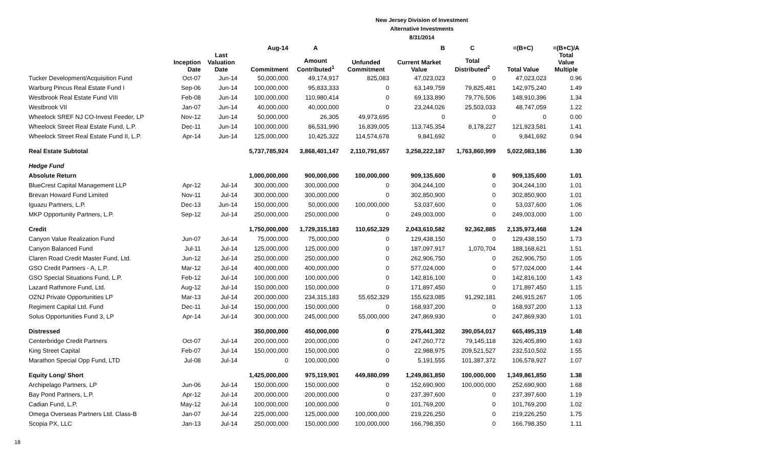New Jersey Division of Investment
Alternative Investments
8/31/2014
| | | | Aug-14 | A | | B | C | =(B+C) | =(B+C)/A |
| --- | --- | --- | --- | --- | --- | --- | --- | --- | --- |
| | Inception Date | Last Valuation Date | Commitment | Amount Contributed<sup>1</sup> | Unfunded Commitment | Current Market Value | Total Distributed<sup>2</sup> | Total Value | Total Value Multiple |
| Tucker Development/Acquisition Fund | Oct-07 | Jun-14 | 50,000,000 | 49,174,917 | 825,083 | 47,023,023 | 0 | 47,023,023 | 0.96 |
| Warburg Pincus Real Estate Fund I | Sep-06 | Jun-14 | 100,000,000 | 95,833,333 | 0 | 63,149,759 | 79,825,481 | 142,975,240 | 1.49 |
| Westbrook Real Estate Fund VIII | Feb-08 | Jun-14 | 100,000,000 | 110,980,414 | 0 | 69,133,890 | 79,776,506 | 148,910,396 | 1.34 |
| Westbrook VII | Jan-07 | Jun-14 | 40,000,000 | 40,000,000 | 0 | 23,244,026 | 25,503,033 | 48,747,059 | 1.22 |
| Wheelock SREF NJ CO-Invest Feeder, LP | Nov-12 | Jun-14 | 50,000,000 | 26,305 | 49,973,695 | 0 | 0 | 0 | 0.00 |
| Wheelock Street Real Estate Fund, L.P. | Dec-11 | Jun-14 | 100,000,000 | 86,531,990 | 16,839,005 | 113,745,354 | 8,178,227 | 121,923,581 | 1.41 |
| Wheelock Street Real Estate Fund II, L.P. | Apr-14 | Jun-14 | 125,000,000 | 10,425,322 | 114,574,678 | 9,841,692 | 0 | 9,841,692 | 0.94 |
| Real Estate Subtotal | | | 5,737,785,924 | 3,868,401,147 | 2,110,791,657 | 3,258,222,187 | 1,763,860,999 | 5,022,083,186 | 1.30 |
| Hedge Fund | | | | | | | | | |
| Absolute Return | | | 1,000,000,000 | 900,000,000 | 100,000,000 | 909,135,600 | 0 | 909,135,600 | 1.01 |
| BlueCrest Capital Management LLP | Apr-12 | Jul-14 | 300,000,000 | 300,000,000 | 0 | 304,244,100 | 0 | 304,244,100 | 1.01 |
| Brevan Howard Fund Limited | Nov-11 | Jul-14 | 300,000,000 | 300,000,000 | 0 | 302,850,900 | 0 | 302,850,900 | 1.01 |
| Iguazu Partners, L.P. | Dec-13 | Jun-14 | 150,000,000 | 50,000,000 | 100,000,000 | 53,037,600 | 0 | 53,037,600 | 1.06 |
| MKP Opportunity Partners, L.P. | Sep-12 | Jul-14 | 250,000,000 | 250,000,000 | 0 | 249,003,000 | 0 | 249,003,000 | 1.00 |
| Credit | | | 1,750,000,000 | 1,729,315,183 | 110,652,329 | 2,043,610,582 | 92,362,885 | 2,135,973,468 | 1.24 |
| Canyon Value Realization Fund | Jun-07 | Jul-14 | 75,000,000 | 75,000,000 | 0 | 129,438,150 | 0 | 129,438,150 | 1.73 |
| Canyon Balanced Fund | Jul-11 | Jul-14 | 125,000,000 | 125,000,000 | 0 | 187,097,917 | 1,070,704 | 188,168,621 | 1.51 |
| Claren Road Credit Master Fund, Ltd. | Jun-12 | Jul-14 | 250,000,000 | 250,000,000 | 0 | 262,906,750 | 0 | 262,906,750 | 1.05 |
| GSO Credit Partners - A, L.P. | Mar-12 | Jul-14 | 400,000,000 | 400,000,000 | 0 | 577,024,000 | 0 | 577,024,000 | 1.44 |
| GSO Special Situations Fund, L.P. | Feb-12 | Jul-14 | 100,000,000 | 100,000,000 | 0 | 142,816,100 | 0 | 142,816,100 | 1.43 |
| Lazard Rathmore Fund, Ltd. | Aug-12 | Jul-14 | 150,000,000 | 150,000,000 | 0 | 171,897,450 | 0 | 171,897,450 | 1.15 |
| OZNJ Private Opportunities LP | Mar-13 | Jul-14 | 200,000,000 | 234,315,183 | 55,652,329 | 155,623,085 | 91,292,181 | 246,915,267 | 1.05 |
| Regiment Capital Ltd. Fund | Dec-11 | Jul-14 | 150,000,000 | 150,000,000 | 0 | 168,937,200 | 0 | 168,937,200 | 1.13 |
| Solus Opportunities Fund 3, LP | Apr-14 | Jul-14 | 300,000,000 | 245,000,000 | 55,000,000 | 247,869,930 | 0 | 247,869,930 | 1.01 |
| Distressed | | | 350,000,000 | 450,000,000 | 0 | 275,441,302 | 390,054,017 | 665,495,319 | 1.48 |
| Centerbridge Credit Partners | Oct-07 | Jul-14 | 200,000,000 | 200,000,000 | 0 | 247,260,772 | 79,145,118 | 326,405,890 | 1.63 |
| King Street Capital | Feb-07 | Jul-14 | 150,000,000 | 150,000,000 | 0 | 22,988,975 | 209,521,527 | 232,510,502 | 1.55 |
| Marathon Special Opp Fund, LTD | Jul-08 | Jul-14 | 0 | 100,000,000 | 0 | 5,191,555 | 101,387,372 | 106,578,927 | 1.07 |
| Equity Long/ Short | | | 1,425,000,000 | 975,119,901 | 449,880,099 | 1,249,861,850 | 100,000,000 | 1,349,861,850 | 1.38 |
| Archipelago Partners, LP | Jun-06 | Jul-14 | 150,000,000 | 150,000,000 | 0 | 152,690,900 | 100,000,000 | 252,690,900 | 1.68 |
| Bay Pond Partners, L.P. | Apr-12 | Jul-14 | 200,000,000 | 200,000,000 | 0 | 237,397,600 | 0 | 237,397,600 | 1.19 |
| Cadian Fund, L.P. | May-12 | Jul-14 | 100,000,000 | 100,000,000 | 0 | 101,769,200 | 0 | 101,769,200 | 1.02 |
| Omega Overseas Partners Ltd. Class-B | Jan-07 | Jul-14 | 225,000,000 | 125,000,000 | 100,000,000 | 219,226,250 | 0 | 219,226,250 | 1.75 |
| Scopia PX, LLC | Jan-13 | Jul-14 | 250,000,000 | 150,000,000 | 100,000,000 | 166,798,350 | 0 | 166,798,350 | 1.11 |
18